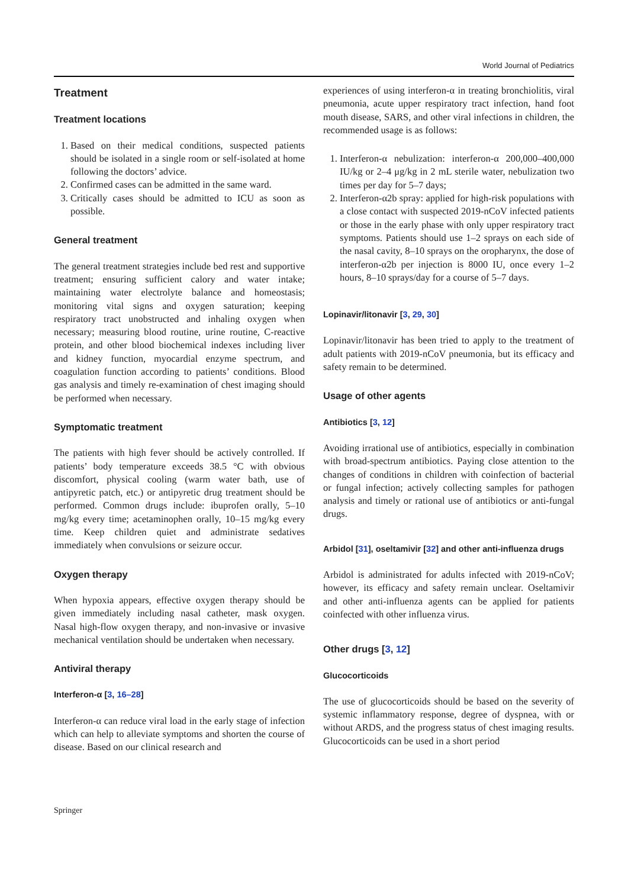World Journal of Pediatrics
Treatment
Treatment locations
1. Based on their medical conditions, suspected patients should be isolated in a single room or self-isolated at home following the doctors’ advice.
2. Confirmed cases can be admitted in the same ward.
3. Critically cases should be admitted to ICU as soon as possible.
General treatment
The general treatment strategies include bed rest and supportive treatment; ensuring sufficient calory and water intake; maintaining water electrolyte balance and homeostasis; monitoring vital signs and oxygen saturation; keeping respiratory tract unobstructed and inhaling oxygen when necessary; measuring blood routine, urine routine, C-reactive protein, and other blood biochemical indexes including liver and kidney function, myocardial enzyme spectrum, and coagulation function according to patients’ conditions. Blood gas analysis and timely re-examination of chest imaging should be performed when necessary.
Symptomatic treatment
The patients with high fever should be actively controlled. If patients’ body temperature exceeds 38.5 °C with obvious discomfort, physical cooling (warm water bath, use of antipyretic patch, etc.) or antipyretic drug treatment should be performed. Common drugs include: ibuprofen orally, 5–10 mg/kg every time; acetaminophen orally, 10–15 mg/kg every time. Keep children quiet and administrate sedatives immediately when convulsions or seizure occur.
Oxygen therapy
When hypoxia appears, effective oxygen therapy should be given immediately including nasal catheter, mask oxygen. Nasal high-flow oxygen therapy, and non-invasive or invasive mechanical ventilation should be undertaken when necessary.
Antiviral therapy
Interferon-α [3, 16–28]
Interferon-α can reduce viral load in the early stage of infection which can help to alleviate symptoms and shorten the course of disease. Based on our clinical research and
experiences of using interferon-α in treating bronchiolitis, viral pneumonia, acute upper respiratory tract infection, hand foot mouth disease, SARS, and other viral infections in children, the recommended usage is as follows:
1. Interferon-α nebulization: interferon-α 200,000–400,000 IU/kg or 2–4 μg/kg in 2 mL sterile water, nebulization two times per day for 5–7 days;
2. Interferon-α2b spray: applied for high-risk populations with a close contact with suspected 2019-nCoV infected patients or those in the early phase with only upper respiratory tract symptoms. Patients should use 1–2 sprays on each side of the nasal cavity, 8–10 sprays on the oropharynx, the dose of interferon-α2b per injection is 8000 IU, once every 1–2 hours, 8–10 sprays/day for a course of 5–7 days.
Lopinavir/litonavir [3, 29, 30]
Lopinavir/litonavir has been tried to apply to the treatment of adult patients with 2019-nCoV pneumonia, but its efficacy and safety remain to be determined.
Usage of other agents
Antibiotics [3, 12]
Avoiding irrational use of antibiotics, especially in combination with broad-spectrum antibiotics. Paying close attention to the changes of conditions in children with coinfection of bacterial or fungal infection; actively collecting samples for pathogen analysis and timely or rational use of antibiotics or anti-fungal drugs.
Arbidol [31], oseltamivir [32] and other anti-influenza drugs
Arbidol is administrated for adults infected with 2019-nCoV; however, its efficacy and safety remain unclear. Oseltamivir and other anti-influenza agents can be applied for patients coinfected with other influenza virus.
Other drugs [3, 12]
Glucocorticoids
The use of glucocorticoids should be based on the severity of systemic inflammatory response, degree of dyspnea, with or without ARDS, and the progress status of chest imaging results. Glucocorticoids can be used in a short period
Springer